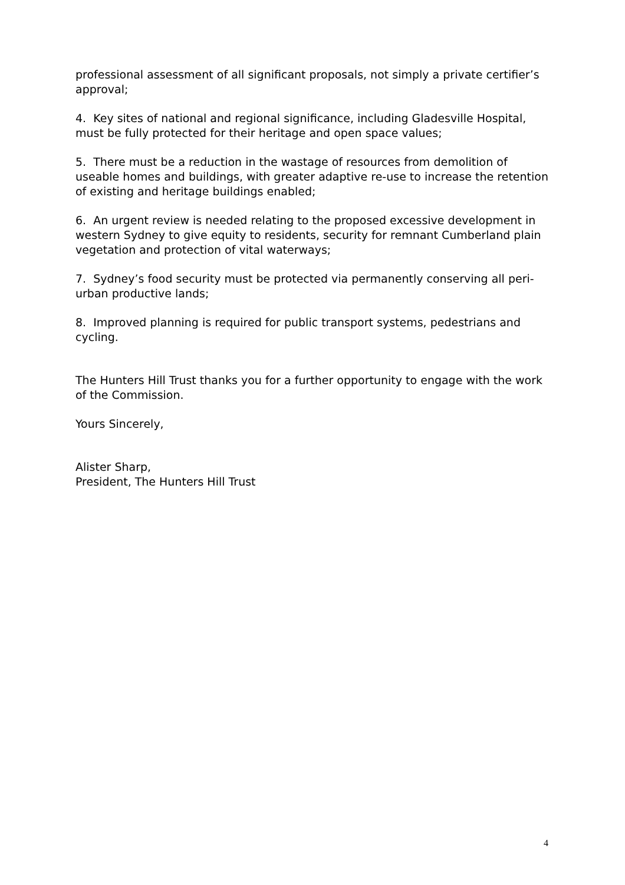professional assessment of all significant proposals, not simply a private certifier’s approval;
4. Key sites of national and regional significance, including Gladesville Hospital, must be fully protected for their heritage and open space values;
5. There must be a reduction in the wastage of resources from demolition of useable homes and buildings, with greater adaptive re-use to increase the retention of existing and heritage buildings enabled;
6. An urgent review is needed relating to the proposed excessive development in western Sydney to give equity to residents, security for remnant Cumberland plain vegetation and protection of vital waterways;
7. Sydney’s food security must be protected via permanently conserving all peri-urban productive lands;
8. Improved planning is required for public transport systems, pedestrians and cycling.
The Hunters Hill Trust thanks you for a further opportunity to engage with the work of the Commission.
Yours Sincerely,
Alister Sharp,
President, The Hunters Hill Trust
4